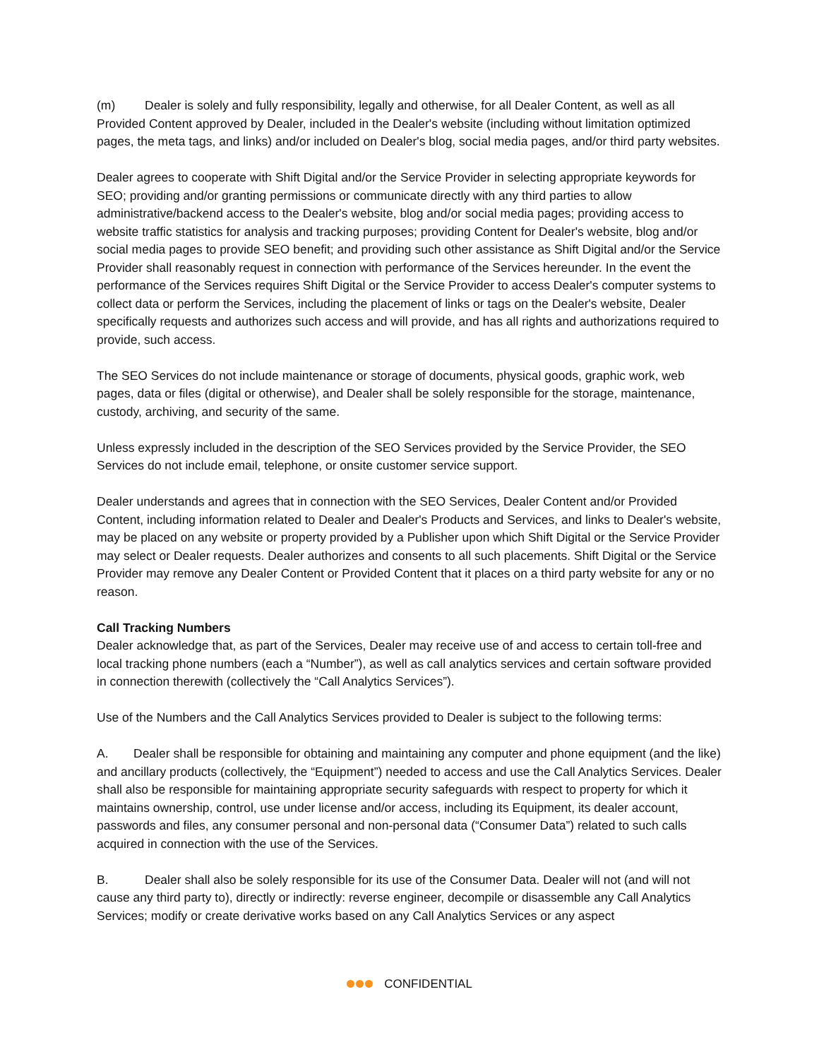(m) Dealer is solely and fully responsibility, legally and otherwise, for all Dealer Content, as well as all Provided Content approved by Dealer, included in the Dealer's website (including without limitation optimized pages, the meta tags, and links) and/or included on Dealer's blog, social media pages, and/or third party websites.
Dealer agrees to cooperate with Shift Digital and/or the Service Provider in selecting appropriate keywords for SEO; providing and/or granting permissions or communicate directly with any third parties to allow administrative/backend access to the Dealer's website, blog and/or social media pages; providing access to website traffic statistics for analysis and tracking purposes; providing Content for Dealer's website, blog and/or social media pages to provide SEO benefit; and providing such other assistance as Shift Digital and/or the Service Provider shall reasonably request in connection with performance of the Services hereunder. In the event the performance of the Services requires Shift Digital or the Service Provider to access Dealer's computer systems to collect data or perform the Services, including the placement of links or tags on the Dealer's website, Dealer specifically requests and authorizes such access and will provide, and has all rights and authorizations required to provide, such access.
The SEO Services do not include maintenance or storage of documents, physical goods, graphic work, web pages, data or files (digital or otherwise), and Dealer shall be solely responsible for the storage, maintenance, custody, archiving, and security of the same.
Unless expressly included in the description of the SEO Services provided by the Service Provider, the SEO Services do not include email, telephone, or onsite customer service support.
Dealer understands and agrees that in connection with the SEO Services, Dealer Content and/or Provided Content, including information related to Dealer and Dealer's Products and Services, and links to Dealer's website, may be placed on any website or property provided by a Publisher upon which Shift Digital or the Service Provider may select or Dealer requests. Dealer authorizes and consents to all such placements. Shift Digital or the Service Provider may remove any Dealer Content or Provided Content that it places on a third party website for any or no reason.
Call Tracking Numbers
Dealer acknowledge that, as part of the Services, Dealer may receive use of and access to certain toll-free and local tracking phone numbers (each a “Number”), as well as call analytics services and certain software provided in connection therewith (collectively the “Call Analytics Services”).
Use of the Numbers and the Call Analytics Services provided to Dealer is subject to the following terms:
A. Dealer shall be responsible for obtaining and maintaining any computer and phone equipment (and the like) and ancillary products (collectively, the “Equipment”) needed to access and use the Call Analytics Services. Dealer shall also be responsible for maintaining appropriate security safeguards with respect to property for which it maintains ownership, control, use under license and/or access, including its Equipment, its dealer account, passwords and files, any consumer personal and non-personal data (“Consumer Data”) related to such calls acquired in connection with the use of the Services.
B. Dealer shall also be solely responsible for its use of the Consumer Data. Dealer will not (and will not cause any third party to), directly or indirectly: reverse engineer, decompile or disassemble any Call Analytics Services; modify or create derivative works based on any Call Analytics Services or any aspect
CONFIDENTIAL